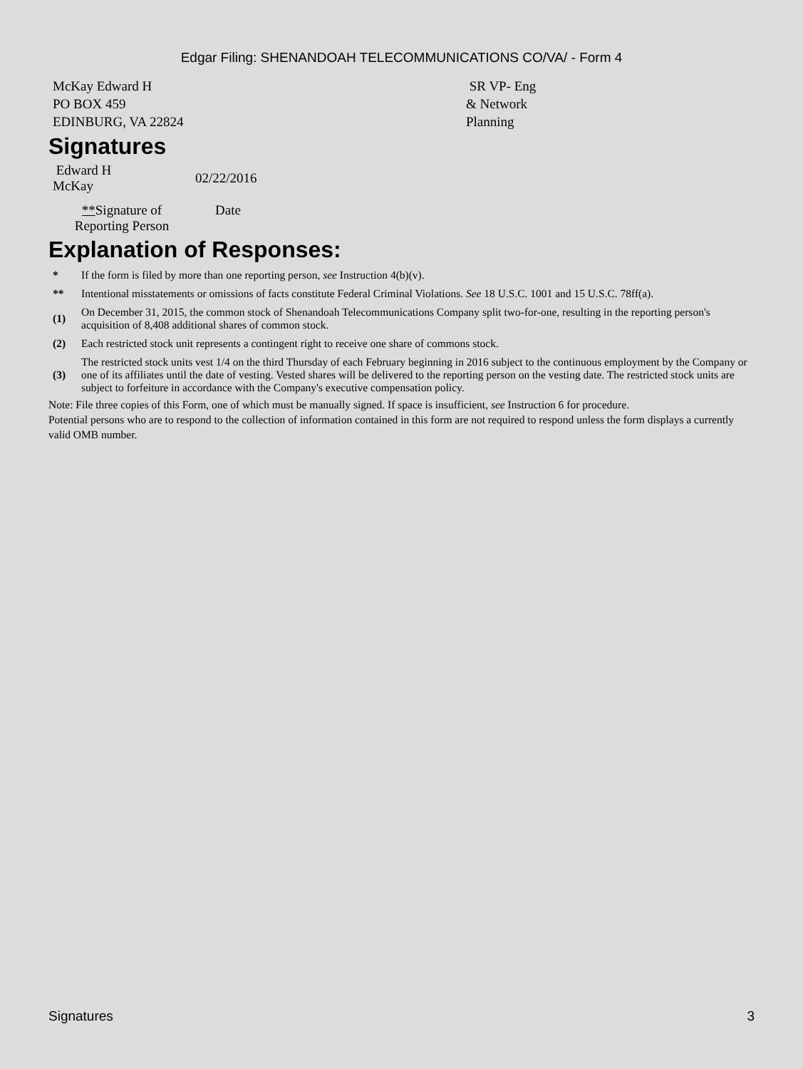Edgar Filing: SHENANDOAH TELECOMMUNICATIONS CO/VA/ - Form 4
| McKay Edward H PO BOX 459 EDINBURG, VA 22824 | SR VP- Eng & Network Planning |
Signatures
| Edward H McKay | 02/22/2016 |
| ** Signature of Reporting Person | Date |
Explanation of Responses:
| * | If the form is filed by more than one reporting person, see Instruction 4(b)(v). |
| ** | Intentional misstatements or omissions of facts constitute Federal Criminal Violations. See 18 U.S.C. 1001 and 15 U.S.C. 78ff(a). |
| (1) | On December 31, 2015, the common stock of Shenandoah Telecommunications Company split two-for-one, resulting in the reporting person's acquisition of 8,408 additional shares of common stock. |
| (2) | Each restricted stock unit represents a contingent right to receive one share of commons stock. |
| (3) | The restricted stock units vest 1/4 on the third Thursday of each February beginning in 2016 subject to the continuous employment by the Company or one of its affiliates until the date of vesting. Vested shares will be delivered to the reporting person on the vesting date. The restricted stock units are subject to forfeiture in accordance with the Company's executive compensation policy. |
Note: File three copies of this Form, one of which must be manually signed. If space is insufficient, see Instruction 6 for procedure.
Potential persons who are to respond to the collection of information contained in this form are not required to respond unless the form displays a currently valid OMB number.
Signatures 3